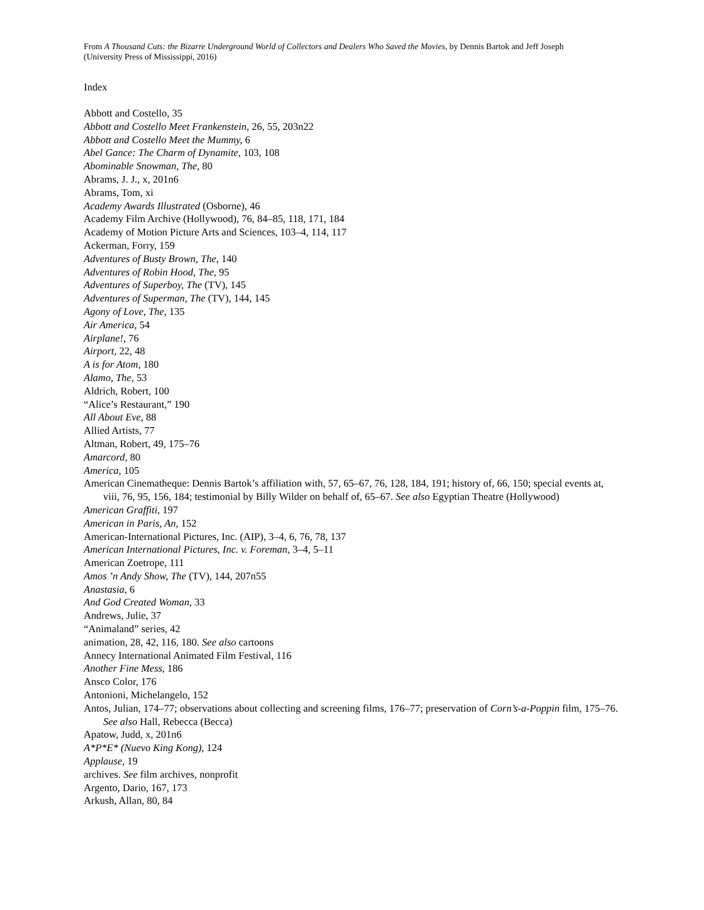From A Thousand Cuts: the Bizarre Underground World of Collectors and Dealers Who Saved the Movies, by Dennis Bartok and Jeff Joseph
(University Press of Mississippi, 2016)
Index
Abbott and Costello, 35
Abbott and Costello Meet Frankenstein, 26, 55, 203n22
Abbott and Costello Meet the Mummy, 6
Abel Gance: The Charm of Dynamite, 103, 108
Abominable Snowman, The, 80
Abrams, J. J., x, 201n6
Abrams, Tom, xi
Academy Awards Illustrated (Osborne), 46
Academy Film Archive (Hollywood), 76, 84–85, 118, 171, 184
Academy of Motion Picture Arts and Sciences, 103–4, 114, 117
Ackerman, Forry, 159
Adventures of Busty Brown, The, 140
Adventures of Robin Hood, The, 95
Adventures of Superboy, The (TV), 145
Adventures of Superman, The (TV), 144, 145
Agony of Love, The, 135
Air America, 54
Airplane!, 76
Airport, 22, 48
A is for Atom, 180
Alamo, The, 53
Aldrich, Robert, 100
“Alice’s Restaurant,” 190
All About Eve, 88
Allied Artists, 77
Altman, Robert, 49, 175–76
Amarcord, 80
America, 105
American Cinematheque: Dennis Bartok’s affiliation with, 57, 65–67, 76, 128, 184, 191; history of, 66, 150; special events at, viii, 76, 95, 156, 184; testimonial by Billy Wilder on behalf of, 65–67. See also Egyptian Theatre (Hollywood)
American Graffiti, 197
American in Paris, An, 152
American-International Pictures, Inc. (AIP), 3–4, 6, 76, 78, 137
American International Pictures, Inc. v. Foreman, 3–4, 5–11
American Zoetrope, 111
Amos ’n Andy Show, The (TV), 144, 207n55
Anastasia, 6
And God Created Woman, 33
Andrews, Julie, 37
“Animaland” series, 42
animation, 28, 42, 116, 180. See also cartoons
Annecy International Animated Film Festival, 116
Another Fine Mess, 186
Ansco Color, 176
Antonioni, Michelangelo, 152
Antos, Julian, 174–77; observations about collecting and screening films, 176–77; preservation of Corn’s-a-Poppin film, 175–76. See also Hall, Rebecca (Becca)
Apatow, Judd, x, 201n6
A*P*E* (Nuevo King Kong), 124
Applause, 19
archives. See film archives, nonprofit
Argento, Dario, 167, 173
Arkush, Allan, 80, 84